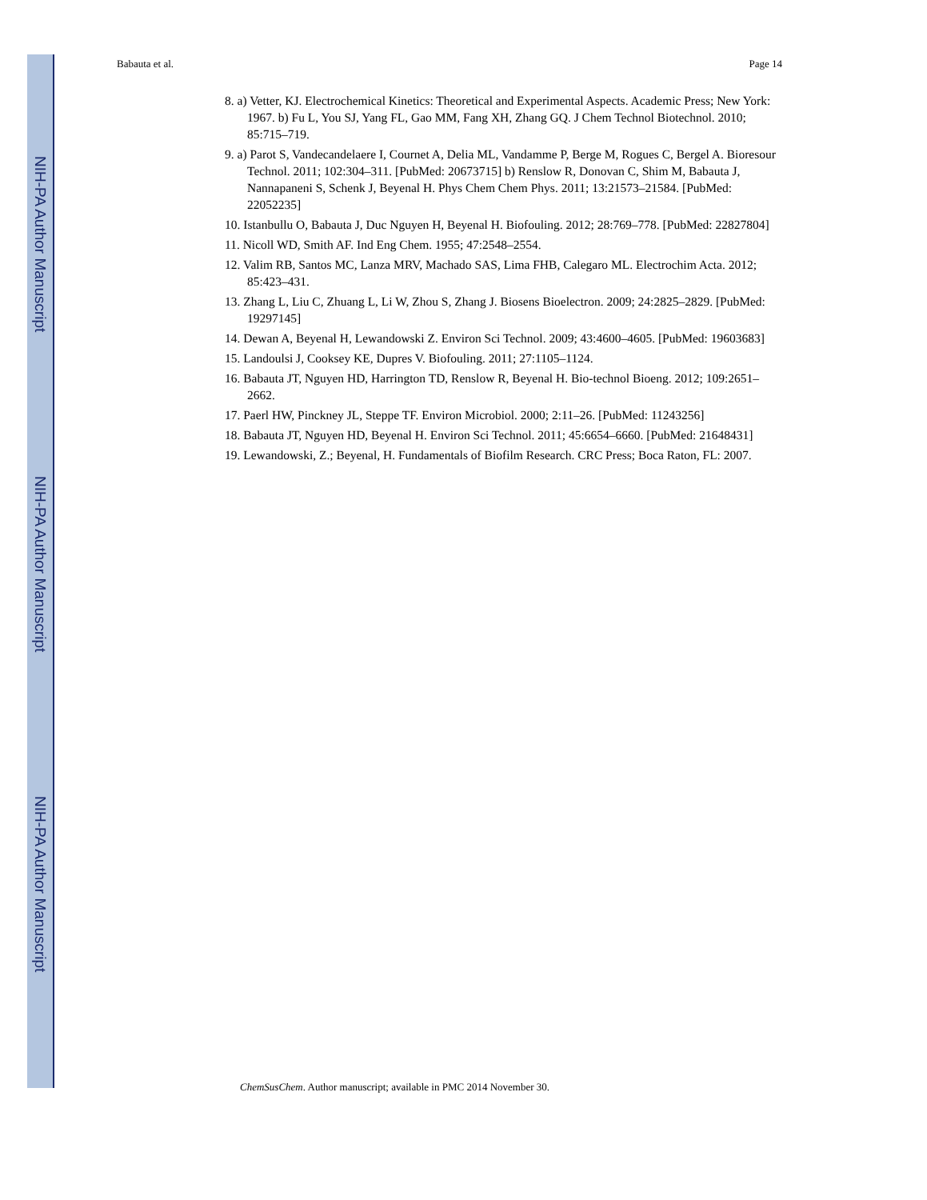NIH-PA Author Manuscript
NIH-PA Author Manuscript
NIH-PA Author Manuscript
Babauta et al. Page 14
8. a) Vetter, KJ. Electrochemical Kinetics: Theoretical and Experimental Aspects. Academic Press; New York: 1967. b) Fu L, You SJ, Yang FL, Gao MM, Fang XH, Zhang GQ. J Chem Technol Biotechnol. 2010; 85:715–719.
9. a) Parot S, Vandecandelaere I, Cournet A, Delia ML, Vandamme P, Berge M, Rogues C, Bergel A. Bioresour Technol. 2011; 102:304–311. [PubMed: 20673715] b) Renslow R, Donovan C, Shim M, Babauta J, Nannapaneni S, Schenk J, Beyenal H. Phys Chem Chem Phys. 2011; 13:21573–21584. [PubMed: 22052235]
10. Istanbullu O, Babauta J, Duc Nguyen H, Beyenal H. Biofouling. 2012; 28:769–778. [PubMed: 22827804]
11. Nicoll WD, Smith AF. Ind Eng Chem. 1955; 47:2548–2554.
12. Valim RB, Santos MC, Lanza MRV, Machado SAS, Lima FHB, Calegaro ML. Electrochim Acta. 2012; 85:423–431.
13. Zhang L, Liu C, Zhuang L, Li W, Zhou S, Zhang J. Biosens Bioelectron. 2009; 24:2825–2829. [PubMed: 19297145]
14. Dewan A, Beyenal H, Lewandowski Z. Environ Sci Technol. 2009; 43:4600–4605. [PubMed: 19603683]
15. Landoulsi J, Cooksey KE, Dupres V. Biofouling. 2011; 27:1105–1124.
16. Babauta JT, Nguyen HD, Harrington TD, Renslow R, Beyenal H. Bio-technol Bioeng. 2012; 109:2651–2662.
17. Paerl HW, Pinckney JL, Steppe TF. Environ Microbiol. 2000; 2:11–26. [PubMed: 11243256]
18. Babauta JT, Nguyen HD, Beyenal H. Environ Sci Technol. 2011; 45:6654–6660. [PubMed: 21648431]
19. Lewandowski, Z.; Beyenal, H. Fundamentals of Biofilm Research. CRC Press; Boca Raton, FL: 2007.
ChemSusChem. Author manuscript; available in PMC 2014 November 30.